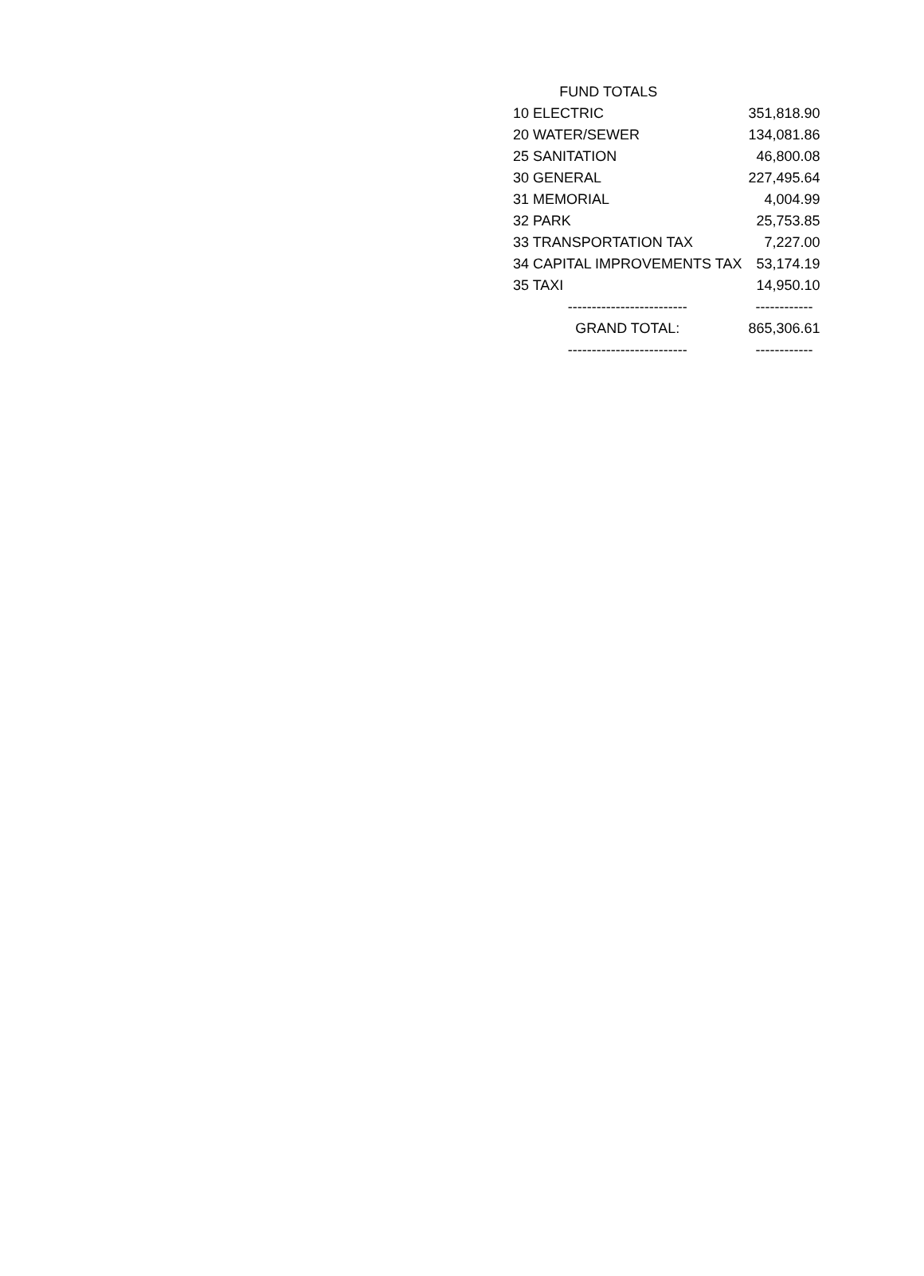| FUND TOTALS | |
| --- | --- |
| 10 ELECTRIC | 351,818.90 |
| 20 WATER/SEWER | 134,081.86 |
| 25 SANITATION | 46,800.08 |
| 30 GENERAL | 227,495.64 |
| 31 MEMORIAL | 4,004.99 |
| 32 PARK | 25,753.85 |
| 33 TRANSPORTATION TAX | 7,227.00 |
| 34 CAPITAL IMPROVEMENTS TAX | 53,174.19 |
| 35 TAXI | 14,950.10 |
| ------------------------- | ------------ |
| GRAND TOTAL: | 865,306.61 |
| ------------------------- | ------------ |